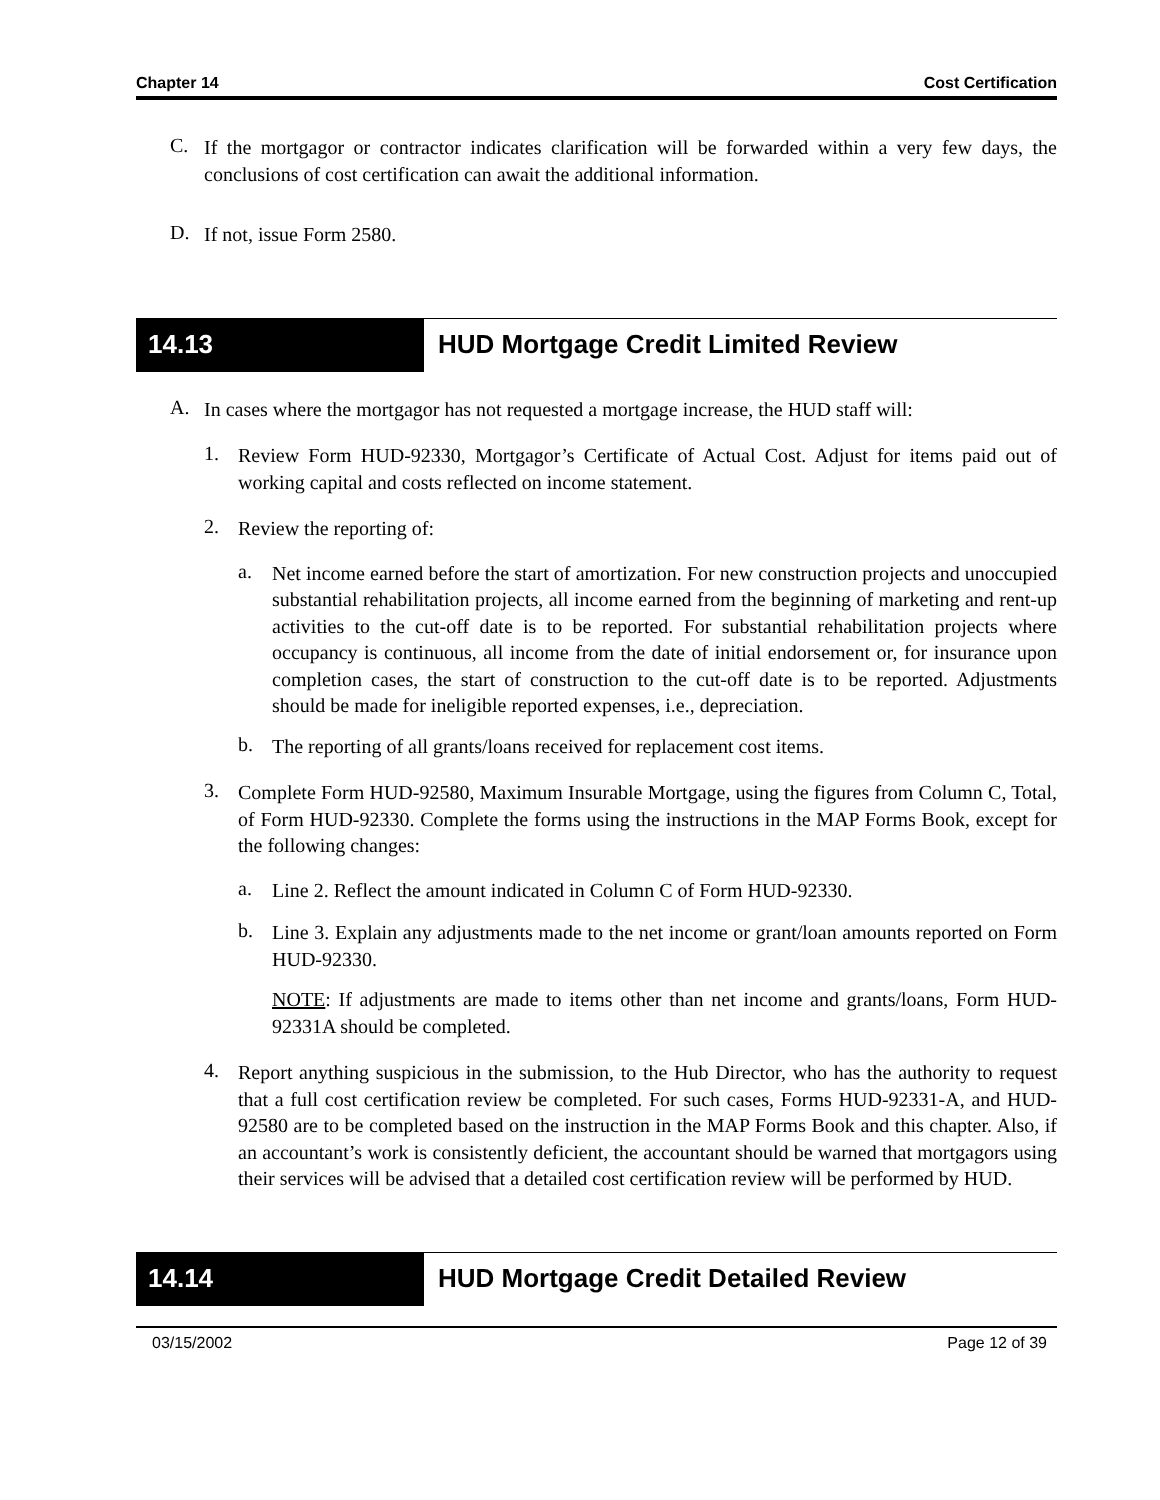Chapter 14 Cost Certification
C.
If the mortgagor or contractor indicates clarification will be forwarded within a very few days, the conclusions of cost certification can await the additional information.
D.
If not, issue Form 2580.
14.13 HUD Mortgage Credit Limited Review
A.
In cases where the mortgagor has not requested a mortgage increase, the HUD staff will:
1.
Review Form HUD-92330, Mortgagor’s Certificate of Actual Cost. Adjust for items paid out of working capital and costs reflected on income statement.
2.
Review the reporting of:
a.
Net income earned before the start of amortization. For new construction projects and unoccupied substantial rehabilitation projects, all income earned from the beginning of marketing and rent-up activities to the cut-off date is to be reported. For substantial rehabilitation projects where occupancy is continuous, all income from the date of initial endorsement or, for insurance upon completion cases, the start of construction to the cut-off date is to be reported. Adjustments should be made for ineligible reported expenses, i.e., depreciation.
b.
The reporting of all grants/loans received for replacement cost items.
3.
Complete Form HUD-92580, Maximum Insurable Mortgage, using the figures from Column C, Total, of Form HUD-92330. Complete the forms using the instructions in the MAP Forms Book, except for the following changes:
a.
Line 2. Reflect the amount indicated in Column C of Form HUD-92330.
b.
Line 3. Explain any adjustments made to the net income or grant/loan amounts reported on Form HUD-92330.
NOTE: If adjustments are made to items other than net income and grants/loans, Form HUD-92331A should be completed.
4.
Report anything suspicious in the submission, to the Hub Director, who has the authority to request that a full cost certification review be completed. For such cases, Forms HUD-92331-A, and HUD-92580 are to be completed based on the instruction in the MAP Forms Book and this chapter. Also, if an accountant’s work is consistently deficient, the accountant should be warned that mortgagors using their services will be advised that a detailed cost certification review will be performed by HUD.
14.14 HUD Mortgage Credit Detailed Review
03/15/2002 Page 12 of 39